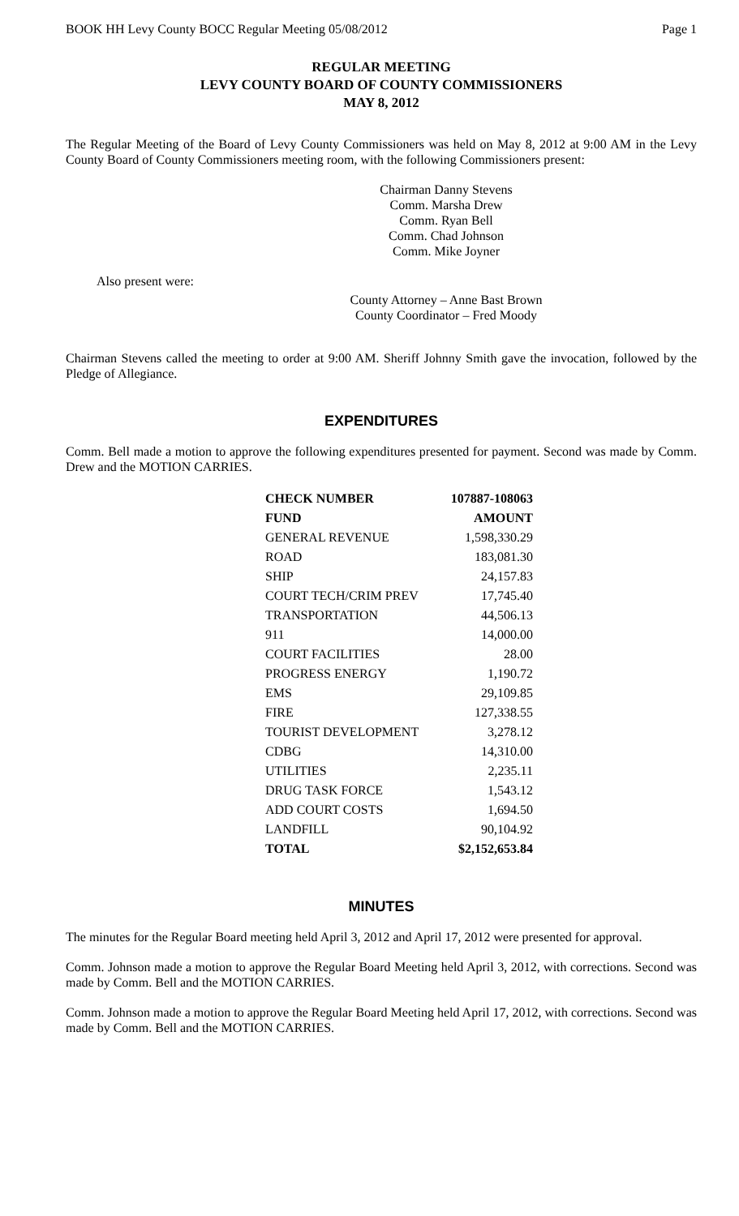BOOK HH Levy County BOCC Regular Meeting 05/08/2012 Page 1
REGULAR MEETING
LEVY COUNTY BOARD OF COUNTY COMMISSIONERS
MAY 8, 2012
The Regular Meeting of the Board of Levy County Commissioners was held on May 8, 2012 at 9:00 AM in the Levy County Board of County Commissioners meeting room, with the following Commissioners present:
Chairman Danny Stevens
Comm. Marsha Drew
Comm. Ryan Bell
Comm. Chad Johnson
Comm. Mike Joyner
Also present were:
County Attorney – Anne Bast Brown
County Coordinator – Fred Moody
Chairman Stevens called the meeting to order at 9:00 AM. Sheriff Johnny Smith gave the invocation, followed by the Pledge of Allegiance.
EXPENDITURES
Comm. Bell made a motion to approve the following expenditures presented for payment. Second was made by Comm. Drew and the MOTION CARRIES.
| CHECK NUMBER | 107887-108063 |
| --- | --- |
| FUND | AMOUNT |
| GENERAL REVENUE | 1,598,330.29 |
| ROAD | 183,081.30 |
| SHIP | 24,157.83 |
| COURT TECH/CRIM PREV | 17,745.40 |
| TRANSPORTATION | 44,506.13 |
| 911 | 14,000.00 |
| COURT FACILITIES | 28.00 |
| PROGRESS ENERGY | 1,190.72 |
| EMS | 29,109.85 |
| FIRE | 127,338.55 |
| TOURIST DEVELOPMENT | 3,278.12 |
| CDBG | 14,310.00 |
| UTILITIES | 2,235.11 |
| DRUG TASK FORCE | 1,543.12 |
| ADD COURT COSTS | 1,694.50 |
| LANDFILL | 90,104.92 |
| TOTAL | $2,152,653.84 |
MINUTES
The minutes for the Regular Board meeting held April 3, 2012 and April 17, 2012 were presented for approval.
Comm. Johnson made a motion to approve the Regular Board Meeting held April 3, 2012, with corrections. Second was made by Comm. Bell and the MOTION CARRIES.
Comm. Johnson made a motion to approve the Regular Board Meeting held April 17, 2012, with corrections. Second was made by Comm. Bell and the MOTION CARRIES.